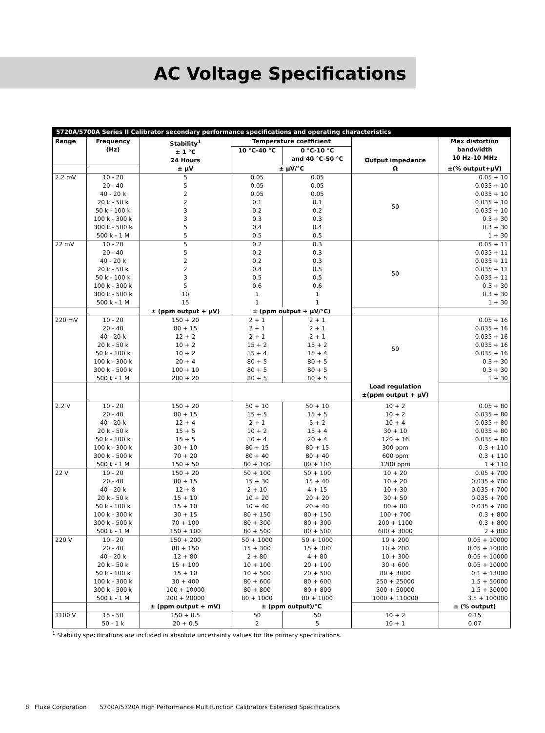AC Voltage Specifications
5720A/5700A Series II Calibrator secondary performance specifications and operating characteristics
| Range | Frequency (Hz) | Stability<sup>1</sup> ± 1 °C 24 Hours | Temperature coefficient | | Output impedance | Max distortion bandwidth 10 Hz-10 MHz |
| --- | --- | --- | --- | --- | --- | --- |
| | | | 10 °C-40 °C | 0 °C-10 °C and 40 °C-50 °C | | |
| | | ± μV | ± μV/°C | | Ω | ±(% output+μV) |
| 2.2 mV | 10 - 20 20 - 40 40 - 20 k 20 k - 50 k 50 k - 100 k 100 k - 300 k 300 k - 500 k 500 k - 1 M | 5 5 2 2 3 3 5 5 | 0.05 0.05 0.05 0.1 0.2 0.3 0.4 0.5 | 0.05 0.05 0.05 0.1 0.2 0.3 0.4 0.5 | 50 | 0.05 + 10 0.035 + 10 0.035 + 10 0.035 + 10 0.035 + 10 0.3 + 30 0.3 + 30 1 + 30 |
| 22 mV | 10 - 20 20 - 40 40 - 20 k 20 k - 50 k 50 k - 100 k 100 k - 300 k 300 k - 500 k 500 k - 1 M | 5 5 2 2 3 5 10 15 | 0.2 0.2 0.2 0.4 0.5 0.6 1 1 | 0.3 0.3 0.3 0.5 0.5 0.6 1 1 | 50 | 0.05 + 11 0.035 + 11 0.035 + 11 0.035 + 11 0.035 + 11 0.3 + 30 0.3 + 30 1 + 30 |
| | | ± (ppm output + μV) | ± (ppm output + μV/°C) | | | |
| 220 mV | 10 - 20 20 - 40 40 - 20 k 20 k - 50 k 50 k - 100 k 100 k - 300 k 300 k - 500 k 500 k - 1 M | 150 + 20 80 + 15 12 + 2 10 + 2 10 + 2 20 + 4 100 + 10 200 + 20 | 2 + 1 2 + 1 2 + 1 15 + 2 15 + 4 80 + 5 80 + 5 80 + 5 | 2 + 1 2 + 1 2 + 1 15 + 2 15 + 4 80 + 5 80 + 5 80 + 5 | 50 | 0.05 + 16 0.035 + 16 0.035 + 16 0.035 + 16 0.035 + 16 0.3 + 30 0.3 + 30 1 + 30 |
| | | | | | Load regulation ±(ppm output + μV) | |
| 2.2 V | 10 - 20 20 - 40 40 - 20 k 20 k - 50 k 50 k - 100 k 100 k - 300 k 300 k - 500 k 500 k - 1 M | 150 + 20 80 + 15 12 + 4 15 + 5 15 + 5 30 + 10 70 + 20 150 + 50 | 50 + 10 15 + 5 2 + 1 10 + 2 10 + 4 80 + 15 80 + 40 80 + 100 | 50 + 10 15 + 5 5 + 2 15 + 4 20 + 4 80 + 15 80 + 40 80 + 100 | 10 + 2 10 + 2 10 + 4 30 + 10 120 + 16 300 ppm 600 ppm 1200 ppm | 0.05 + 80 0.035 + 80 0.035 + 80 0.035 + 80 0.035 + 80 0.3 + 110 0.3 + 110 1 + 110 |
| 22 V | 10 - 20 20 - 40 40 - 20 k 20 k - 50 k 50 k - 100 k 100 k - 300 k 300 k - 500 k 500 k - 1 M | 150 + 20 80 + 15 12 + 8 15 + 10 15 + 10 30 + 15 70 + 100 150 + 100 | 50 + 100 15 + 30 2 + 10 10 + 20 10 + 40 80 + 150 80 + 300 80 + 500 | 50 + 100 15 + 40 4 + 15 20 + 20 20 + 40 80 + 150 80 + 300 80 + 500 | 10 + 20 10 + 20 10 + 30 30 + 50 80 + 80 100 + 700 200 + 1100 600 + 3000 | 0.05 + 700 0.035 + 700 0.035 + 700 0.035 + 700 0.035 + 700 0.3 + 800 0.3 + 800 2 + 800 |
| 220 V | 10 - 20 20 - 40 40 - 20 k 20 k - 50 k 50 k - 100 k 100 k - 300 k 300 k - 500 k 500 k - 1 M | 150 + 200 80 + 150 12 + 80 15 + 100 15 + 10 30 + 400 100 + 10000 200 + 20000 | 50 + 1000 15 + 300 2 + 80 10 + 100 10 + 500 80 + 600 80 + 800 80 + 1000 | 50 + 1000 15 + 300 4 + 80 20 + 100 20 + 500 80 + 600 80 + 800 80 + 1000 | 10 + 200 10 + 200 10 + 300 30 + 600 80 + 3000 250 + 25000 500 + 50000 1000 + 110000 | 0.05 + 10000 0.05 + 10000 0.05 + 10000 0.05 + 10000 0.1 + 13000 1.5 + 50000 1.5 + 50000 3.5 + 100000 |
| | | ± (ppm output + mV) | ± (ppm output)/°C | | | ± (% output) |
| 1100 V | 15 - 50 50 - 1 k | 150 + 0.5 20 + 0.5 | 50 2 | 50 5 | 10 + 2 10 + 1 | 0.15 0.07 |
<sup>1</sup> Stability specifications are included in absolute uncertainty values for the primary specifications.
8 Fluke Corporation 5700A/5720A High Performance Multifunction Calibrators Extended Specifications